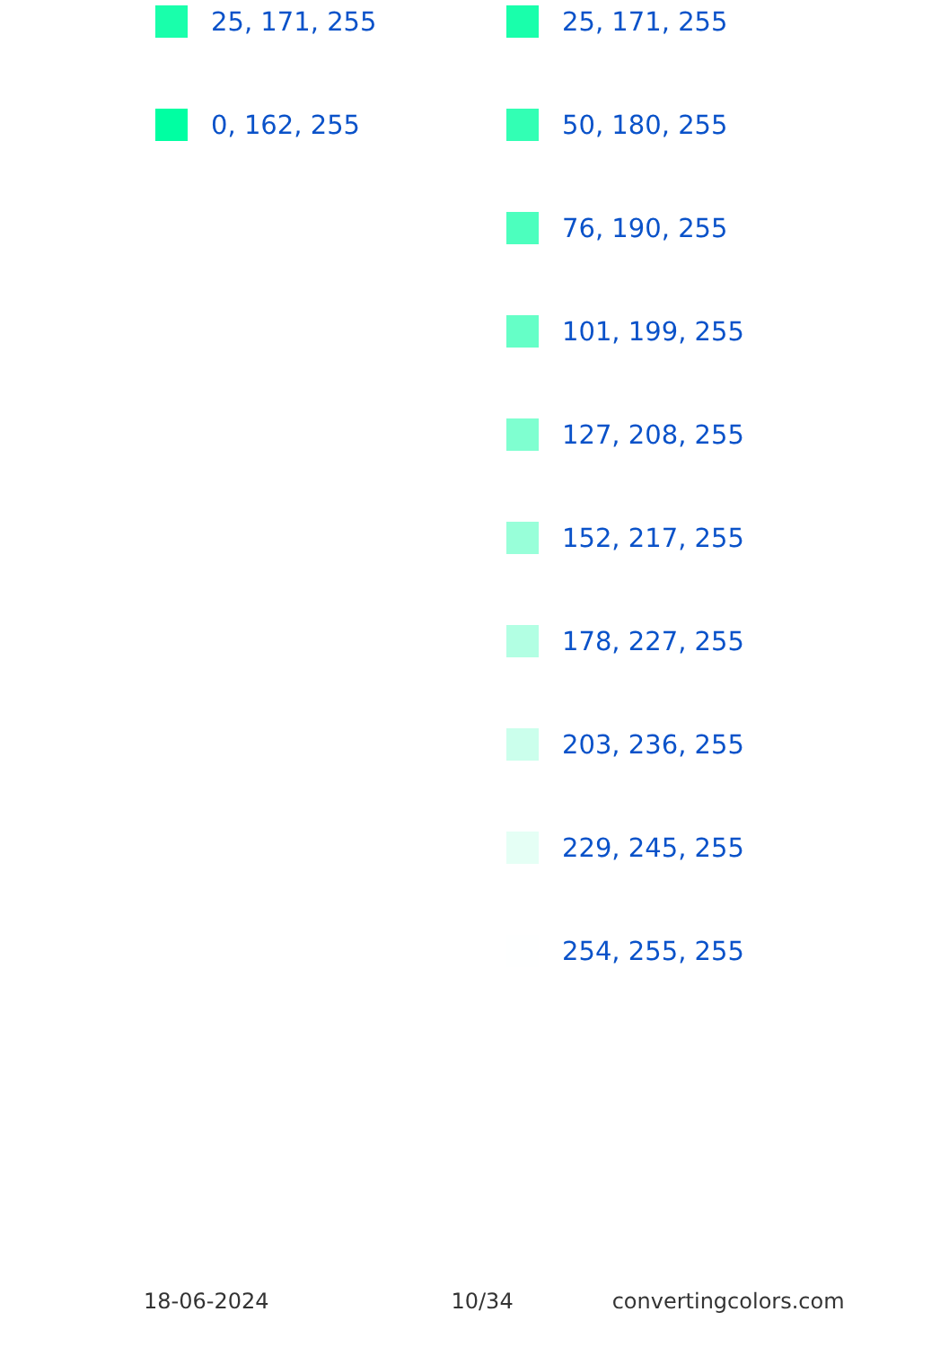25, 171, 255 25, 171, 255
0, 162, 255 50, 180, 255
76, 190, 255
101, 199, 255
127, 208, 255
152, 217, 255
178, 227, 255
203, 236, 255
229, 245, 255
254, 255, 255
18-06-2024 10/34 convertingcolors.com